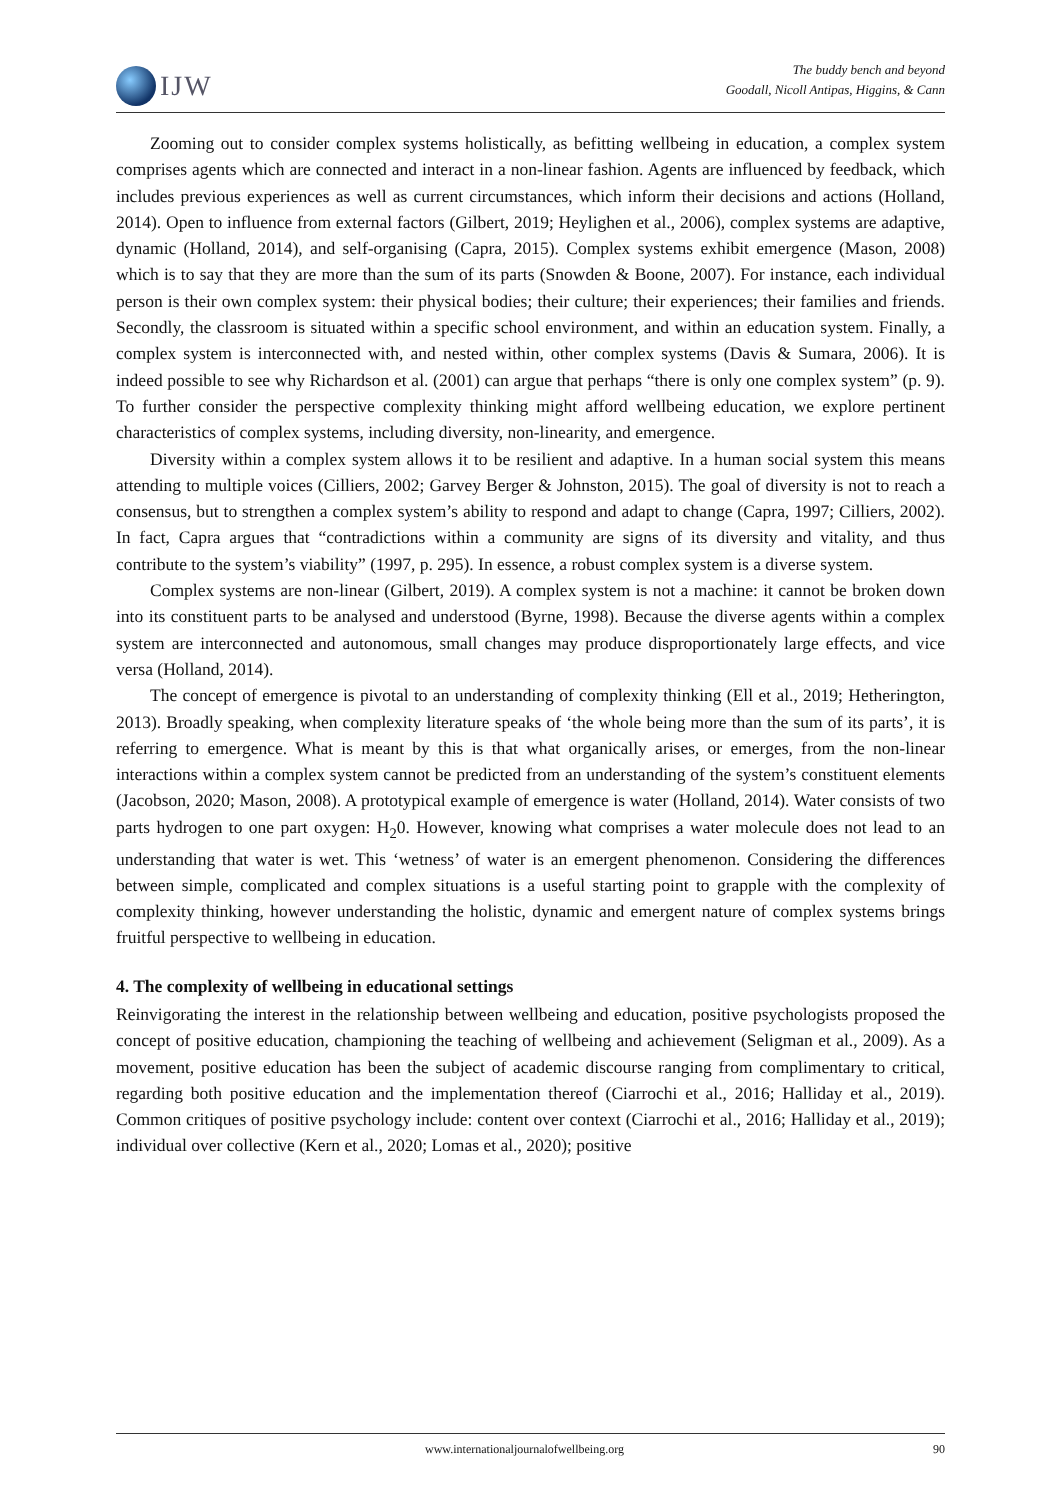IJW
The buddy bench and beyond
Goodall, Nicoll Antipas, Higgins, & Cann
Zooming out to consider complex systems holistically, as befitting wellbeing in education, a complex system comprises agents which are connected and interact in a non-linear fashion. Agents are influenced by feedback, which includes previous experiences as well as current circumstances, which inform their decisions and actions (Holland, 2014). Open to influence from external factors (Gilbert, 2019; Heylighen et al., 2006), complex systems are adaptive, dynamic (Holland, 2014), and self-organising (Capra, 2015). Complex systems exhibit emergence (Mason, 2008) which is to say that they are more than the sum of its parts (Snowden & Boone, 2007). For instance, each individual person is their own complex system: their physical bodies; their culture; their experiences; their families and friends. Secondly, the classroom is situated within a specific school environment, and within an education system. Finally, a complex system is interconnected with, and nested within, other complex systems (Davis & Sumara, 2006). It is indeed possible to see why Richardson et al. (2001) can argue that perhaps “there is only one complex system” (p. 9). To further consider the perspective complexity thinking might afford wellbeing education, we explore pertinent characteristics of complex systems, including diversity, non-linearity, and emergence.
Diversity within a complex system allows it to be resilient and adaptive. In a human social system this means attending to multiple voices (Cilliers, 2002; Garvey Berger & Johnston, 2015). The goal of diversity is not to reach a consensus, but to strengthen a complex system’s ability to respond and adapt to change (Capra, 1997; Cilliers, 2002). In fact, Capra argues that “contradictions within a community are signs of its diversity and vitality, and thus contribute to the system’s viability” (1997, p. 295). In essence, a robust complex system is a diverse system.
Complex systems are non-linear (Gilbert, 2019). A complex system is not a machine: it cannot be broken down into its constituent parts to be analysed and understood (Byrne, 1998). Because the diverse agents within a complex system are interconnected and autonomous, small changes may produce disproportionately large effects, and vice versa (Holland, 2014).
The concept of emergence is pivotal to an understanding of complexity thinking (Ell et al., 2019; Hetherington, 2013). Broadly speaking, when complexity literature speaks of ‘the whole being more than the sum of its parts’, it is referring to emergence. What is meant by this is that what organically arises, or emerges, from the non-linear interactions within a complex system cannot be predicted from an understanding of the system’s constituent elements (Jacobson, 2020; Mason, 2008). A prototypical example of emergence is water (Holland, 2014). Water consists of two parts hydrogen to one part oxygen: H<sub>2</sub>0. However, knowing what comprises a water molecule does not lead to an understanding that water is wet. This ‘wetness’ of water is an emergent phenomenon. Considering the differences between simple, complicated and complex situations is a useful starting point to grapple with the complexity of complexity thinking, however understanding the holistic, dynamic and emergent nature of complex systems brings fruitful perspective to wellbeing in education.
4. The complexity of wellbeing in educational settings
Reinvigorating the interest in the relationship between wellbeing and education, positive psychologists proposed the concept of positive education, championing the teaching of wellbeing and achievement (Seligman et al., 2009). As a movement, positive education has been the subject of academic discourse ranging from complimentary to critical, regarding both positive education and the implementation thereof (Ciarrochi et al., 2016; Halliday et al., 2019). Common critiques of positive psychology include: content over context (Ciarrochi et al., 2016; Halliday et al., 2019); individual over collective (Kern et al., 2020; Lomas et al., 2020); positive
www.internationaljournalofwellbeing.org 90